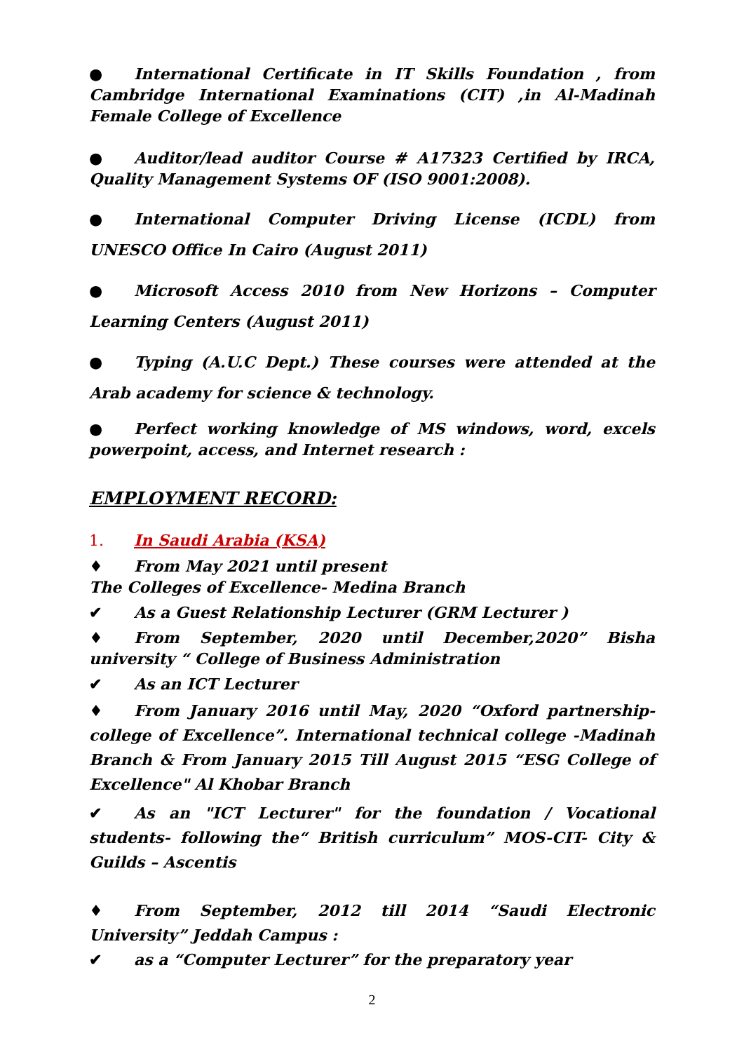● International Certificate in IT Skills Foundation , from Cambridge International Examinations (CIT) ,in Al-Madinah Female College of Excellence
● Auditor/lead auditor Course # A17323 Certified by IRCA, Quality Management Systems OF (ISO 9001:2008).
● International Computer Driving License (ICDL) from UNESCO Office In Cairo (August 2011)
● Microsoft Access 2010 from New Horizons – Computer Learning Centers (August 2011)
● Typing (A.U.C Dept.) These courses were attended at the Arab academy for science & technology.
● Perfect working knowledge of MS windows, word, excels powerpoint, access, and Internet research :
EMPLOYMENT RECORD:
1. In Saudi Arabia (KSA)
♦ From May 2021 until present
The Colleges of Excellence- Medina Branch
✔ As a Guest Relationship Lecturer (GRM Lecturer )
♦ From September, 2020 until December,2020” Bisha university “ College of Business Administration
✔ As an ICT Lecturer
♦ From January 2016 until May, 2020 “Oxford partnership- college of Excellence”. International technical college -Madinah Branch & From January 2015 Till August 2015 “ESG College of Excellence" Al Khobar Branch
✔ As an "ICT Lecturer" for the foundation / Vocational students- following the“ British curriculum” MOS-CIT- City & Guilds – Ascentis
♦ From September, 2012 till 2014 “Saudi Electronic University” Jeddah Campus :
✔ as a “Computer Lecturer” for the preparatory year
2